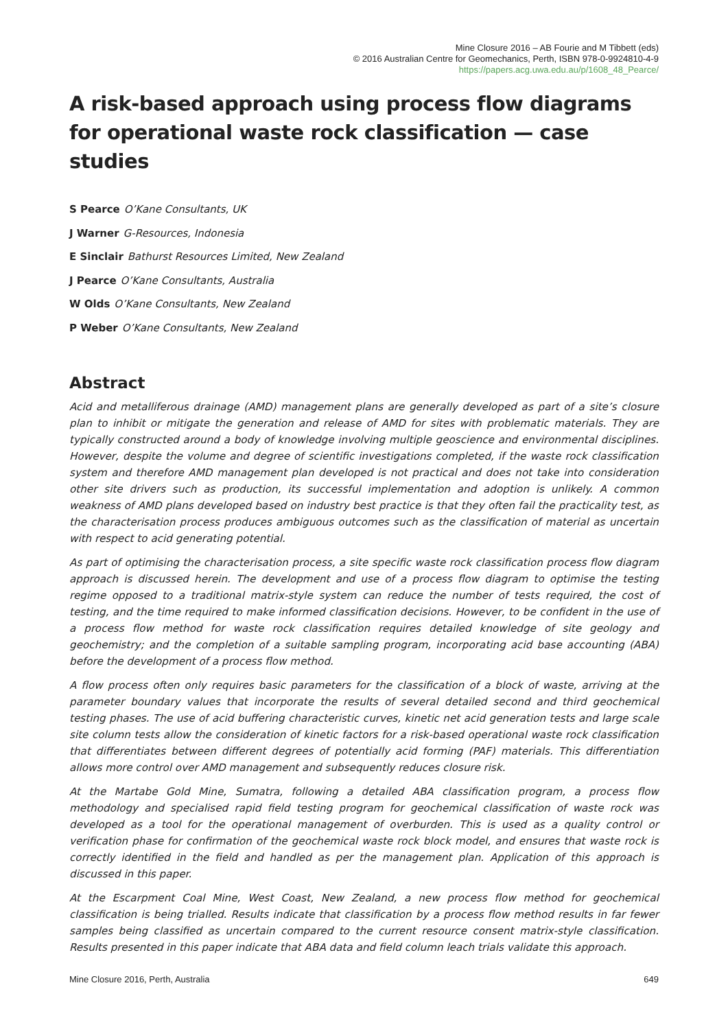Mine Closure 2016 – AB Fourie and M Tibbett (eds)
© 2016 Australian Centre for Geomechanics, Perth, ISBN 978-0-9924810-4-9
https://papers.acg.uwa.edu.au/p/1608_48_Pearce/
A risk-based approach using process flow diagrams for operational waste rock classification — case studies
S Pearce O’Kane Consultants, UK
J Warner G-Resources, Indonesia
E Sinclair Bathurst Resources Limited, New Zealand
J Pearce O’Kane Consultants, Australia
W Olds O’Kane Consultants, New Zealand
P Weber O’Kane Consultants, New Zealand
Abstract
Acid and metalliferous drainage (AMD) management plans are generally developed as part of a site’s closure plan to inhibit or mitigate the generation and release of AMD for sites with problematic materials. They are typically constructed around a body of knowledge involving multiple geoscience and environmental disciplines. However, despite the volume and degree of scientific investigations completed, if the waste rock classification system and therefore AMD management plan developed is not practical and does not take into consideration other site drivers such as production, its successful implementation and adoption is unlikely. A common weakness of AMD plans developed based on industry best practice is that they often fail the practicality test, as the characterisation process produces ambiguous outcomes such as the classification of material as uncertain with respect to acid generating potential.
As part of optimising the characterisation process, a site specific waste rock classification process flow diagram approach is discussed herein. The development and use of a process flow diagram to optimise the testing regime opposed to a traditional matrix-style system can reduce the number of tests required, the cost of testing, and the time required to make informed classification decisions. However, to be confident in the use of a process flow method for waste rock classification requires detailed knowledge of site geology and geochemistry; and the completion of a suitable sampling program, incorporating acid base accounting (ABA) before the development of a process flow method.
A flow process often only requires basic parameters for the classification of a block of waste, arriving at the parameter boundary values that incorporate the results of several detailed second and third geochemical testing phases. The use of acid buffering characteristic curves, kinetic net acid generation tests and large scale site column tests allow the consideration of kinetic factors for a risk-based operational waste rock classification that differentiates between different degrees of potentially acid forming (PAF) materials. This differentiation allows more control over AMD management and subsequently reduces closure risk.
At the Martabe Gold Mine, Sumatra, following a detailed ABA classification program, a process flow methodology and specialised rapid field testing program for geochemical classification of waste rock was developed as a tool for the operational management of overburden. This is used as a quality control or verification phase for confirmation of the geochemical waste rock block model, and ensures that waste rock is correctly identified in the field and handled as per the management plan. Application of this approach is discussed in this paper.
At the Escarpment Coal Mine, West Coast, New Zealand, a new process flow method for geochemical classification is being trialled. Results indicate that classification by a process flow method results in far fewer samples being classified as uncertain compared to the current resource consent matrix-style classification. Results presented in this paper indicate that ABA data and field column leach trials validate this approach.
Mine Closure 2016, Perth, Australia 649